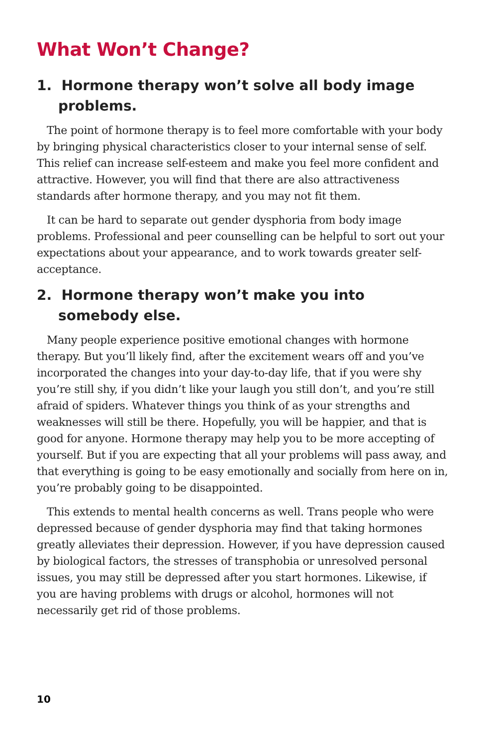What Won’t Change?
1. Hormone therapy won’t solve all body image problems.
The point of hormone therapy is to feel more comfortable with your body by bringing physical characteristics closer to your internal sense of self. This relief can increase self-esteem and make you feel more confident and attractive. However, you will find that there are also attractiveness standards after hormone therapy, and you may not fit them.
It can be hard to separate out gender dysphoria from body image problems. Professional and peer counselling can be helpful to sort out your expectations about your appearance, and to work towards greater self-acceptance.
2. Hormone therapy won’t make you into somebody else.
Many people experience positive emotional changes with hormone therapy. But you’ll likely find, after the excitement wears off and you’ve incorporated the changes into your day-to-day life, that if you were shy you’re still shy, if you didn’t like your laugh you still don’t, and you’re still afraid of spiders. Whatever things you think of as your strengths and weaknesses will still be there. Hopefully, you will be happier, and that is good for anyone. Hormone therapy may help you to be more accepting of yourself. But if you are expecting that all your problems will pass away, and that everything is going to be easy emotionally and socially from here on in, you’re probably going to be disappointed.
This extends to mental health concerns as well. Trans people who were depressed because of gender dysphoria may find that taking hormones greatly alleviates their depression. However, if you have depression caused by biological factors, the stresses of transphobia or unresolved personal issues, you may still be depressed after you start hormones. Likewise, if you are having problems with drugs or alcohol, hormones will not necessarily get rid of those problems.
10